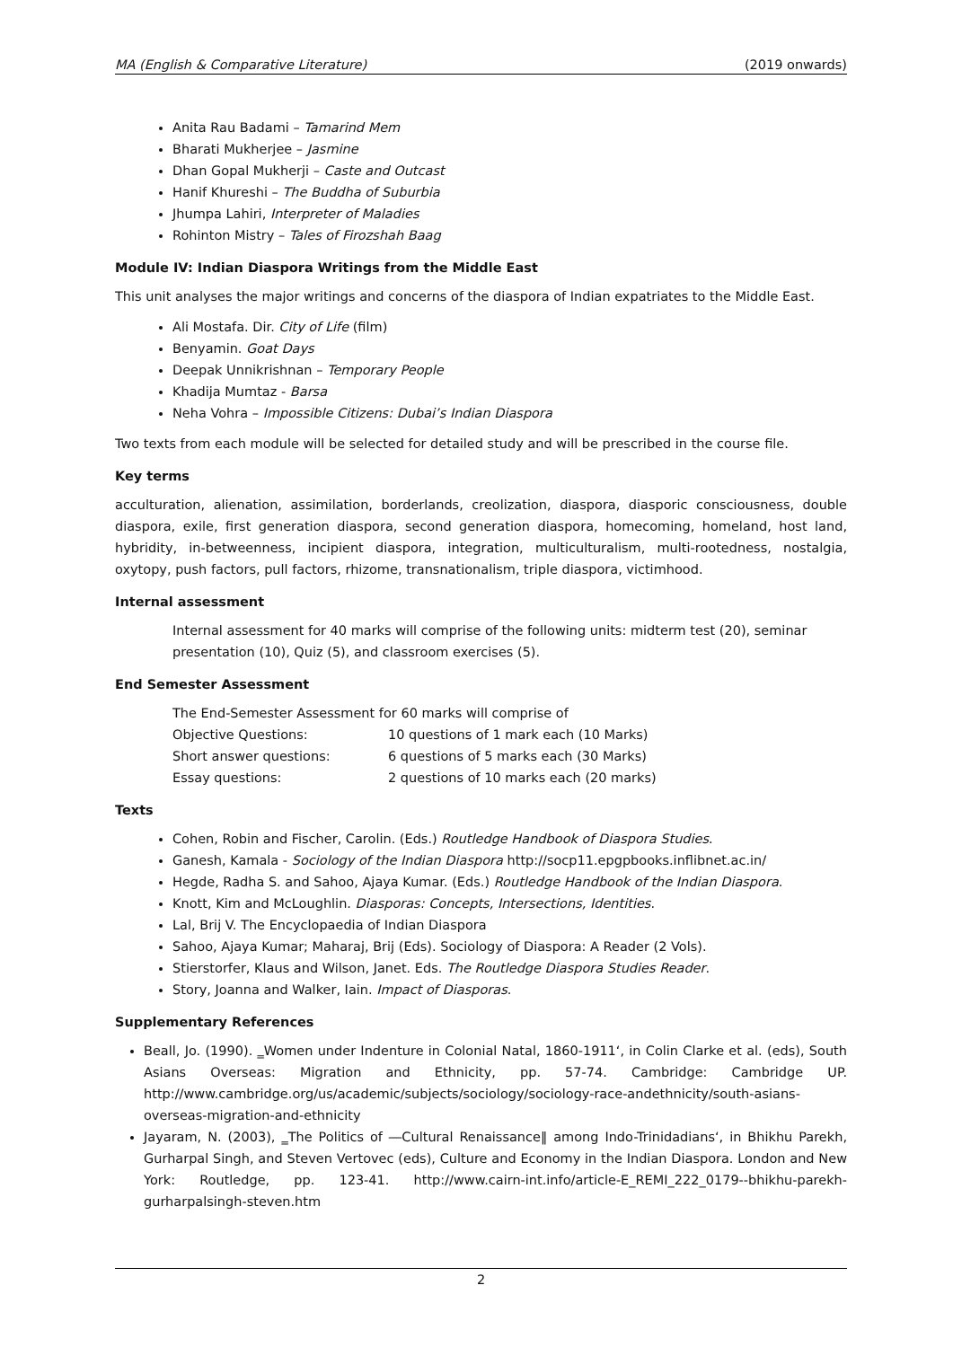MA (English & Comparative Literature) (2019 onwards)
Anita Rau Badami – Tamarind Mem
Bharati Mukherjee – Jasmine
Dhan Gopal Mukherji – Caste and Outcast
Hanif Khureshi – The Buddha of Suburbia
Jhumpa Lahiri, Interpreter of Maladies
Rohinton Mistry – Tales of Firozshah Baag
Module IV: Indian Diaspora Writings from the Middle East
This unit analyses the major writings and concerns of the diaspora of Indian expatriates to the Middle East.
Ali Mostafa. Dir. City of Life (film)
Benyamin. Goat Days
Deepak Unnikrishnan – Temporary People
Khadija Mumtaz - Barsa
Neha Vohra – Impossible Citizens: Dubai’s Indian Diaspora
Two texts from each module will be selected for detailed study and will be prescribed in the course file.
Key terms
acculturation, alienation, assimilation, borderlands, creolization, diaspora, diasporic consciousness, double diaspora, exile, first generation diaspora, second generation diaspora, homecoming, homeland, host land, hybridity, in-betweenness, incipient diaspora, integration, multiculturalism, multi-rootedness, nostalgia, oxytopy, push factors, pull factors, rhizome, transnationalism, triple diaspora, victimhood.
Internal assessment
Internal assessment for 40 marks will comprise of the following units: midterm test (20), seminar presentation (10), Quiz (5), and classroom exercises (5).
End Semester Assessment
The End-Semester Assessment for 60 marks will comprise of
| Objective Questions: | 10 questions of 1 mark each (10 Marks) |
| Short answer questions: | 6 questions of 5 marks each (30 Marks) |
| Essay questions: | 2 questions of 10 marks each (20 marks) |
Texts
Cohen, Robin and Fischer, Carolin. (Eds.) Routledge Handbook of Diaspora Studies.
Ganesh, Kamala - Sociology of the Indian Diaspora http://socp11.epgpbooks.inflibnet.ac.in/
Hegde, Radha S. and Sahoo, Ajaya Kumar. (Eds.) Routledge Handbook of the Indian Diaspora.
Knott, Kim and McLoughlin. Diasporas: Concepts, Intersections, Identities.
Lal, Brij V. The Encyclopaedia of Indian Diaspora
Sahoo, Ajaya Kumar; Maharaj, Brij (Eds). Sociology of Diaspora: A Reader (2 Vols).
Stierstorfer, Klaus and Wilson, Janet. Eds. The Routledge Diaspora Studies Reader.
Story, Joanna and Walker, Iain. Impact of Diasporas.
Supplementary References
Beall, Jo. (1990). ‗Women under Indenture in Colonial Natal, 1860-1911‘, in Colin Clarke et al. (eds), South Asians Overseas: Migration and Ethnicity, pp. 57-74. Cambridge: Cambridge UP. http://www.cambridge.org/us/academic/subjects/sociology/sociology-race-andethnicity/south-asians-overseas-migration-and-ethnicity
Jayaram, N. (2003), ‗The Politics of ―Cultural Renaissance‖ among Indo-Trinidadians‘, in Bhikhu Parekh, Gurharpal Singh, and Steven Vertovec (eds), Culture and Economy in the Indian Diaspora. London and New York: Routledge, pp. 123-41. http://www.cairn-int.info/article-E_REMI_222_0179--bhikhu-parekh-gurharpalsingh-steven.htm
2